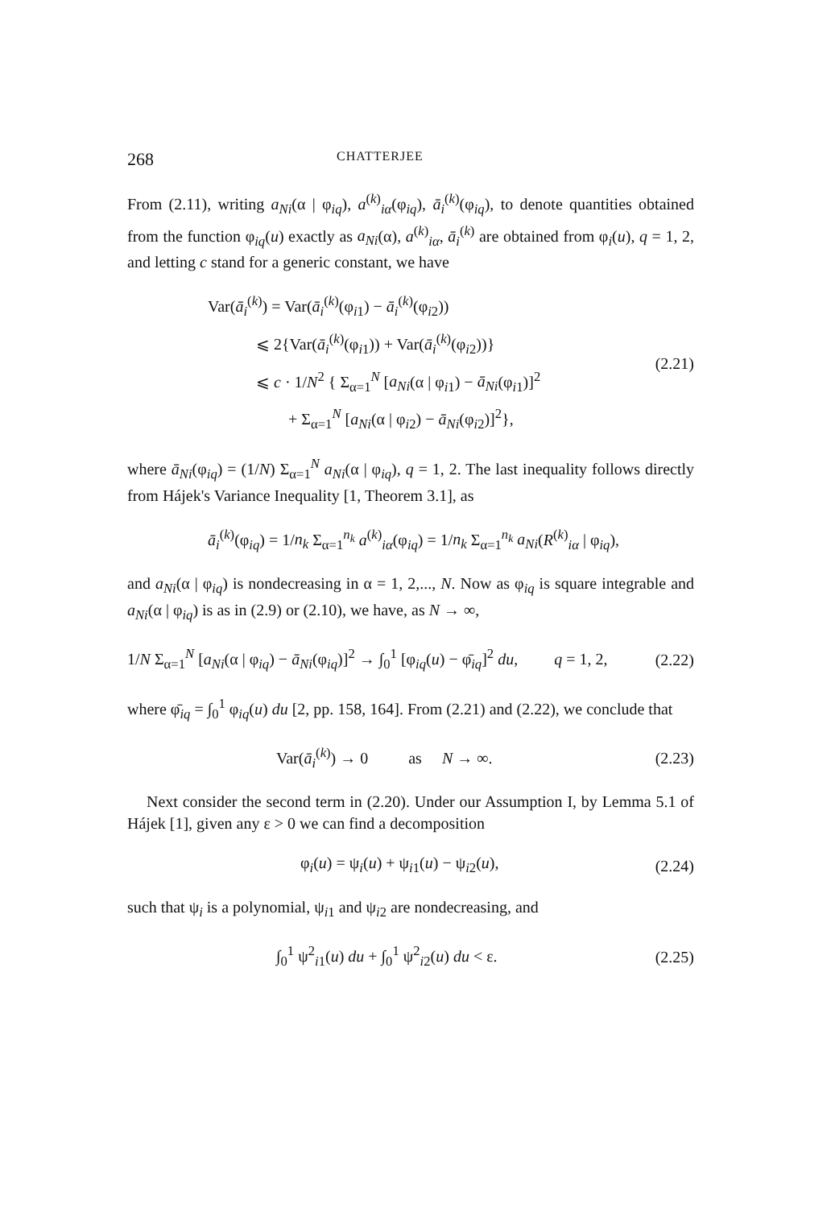268 CHATTERJEE
From (2.11), writing a<sub>Ni</sub>(α | φ<sub>iq</sub>), a<sup>(k)</sup><sub>iα</sub>(φ<sub>iq</sub>), ā<sub>i</sub><sup>(k)</sup>(φ<sub>iq</sub>), to denote quantities obtained from the function φ<sub>iq</sub>(u) exactly as a<sub>Ni</sub>(α), a<sup>(k)</sup><sub>iα</sub>, ā<sub>i</sub><sup>(k)</sup> are obtained from φ<sub>i</sub>(u), q = 1, 2, and letting c stand for a generic constant, we have
Var(ā<sub>i</sub><sup>(k)</sup>) = Var(ā<sub>i</sub><sup>(k)</sup>(φ<sub>i1</sub>) − ā<sub>i</sub><sup>(k)</sup>(φ<sub>i2</sub>))
   ⩽ 2{Var(ā<sub>i</sub><sup>(k)</sup>(φ<sub>i1</sub>)) + Var(ā<sub>i</sub><sup>(k)</sup>(φ<sub>i2</sub>))}
   ⩽ c · 1/N<sup>2</sup> { Σ<sub>α=1</sub><sup>N</sup> [a<sub>Ni</sub>(α | φ<sub>i1</sub>) − ā<sub>Ni</sub>(φ<sub>i1</sub>)]<sup>2</sup>
     + Σ<sub>α=1</sub><sup>N</sup> [a<sub>Ni</sub>(α | φ<sub>i2</sub>) − ā<sub>Ni</sub>(φ<sub>i2</sub>)]<sup>2</sup>},
(2.21)
where ā<sub>Ni</sub>(φ<sub>iq</sub>) = (1/N) Σ<sub>α=1</sub><sup>N</sup> a<sub>Ni</sub>(α | φ<sub>iq</sub>), q = 1, 2. The last inequality follows directly from Hájek's Variance Inequality [1, Theorem 3.1], as
ā<sub>i</sub><sup>(k)</sup>(φ<sub>iq</sub>) = 1/n<sub>k</sub> Σ<sub>α=1</sub><sup>n<sub>k</sub></sup> a<sup>(k)</sup><sub>iα</sub>(φ<sub>iq</sub>) = 1/n<sub>k</sub> Σ<sub>α=1</sub><sup>n<sub>k</sub></sup> a<sub>Ni</sub>(R<sup>(k)</sup><sub>iα</sub> | φ<sub>iq</sub>),
and a<sub>Ni</sub>(α | φ<sub>iq</sub>) is nondecreasing in α = 1, 2,..., N. Now as φ<sub>iq</sub> is square integrable and a<sub>Ni</sub>(α | φ<sub>iq</sub>) is as in (2.9) or (2.10), we have, as N → ∞,
1/N Σ<sub>α=1</sub><sup>N</sup> [a<sub>Ni</sub>(α | φ<sub>iq</sub>) − ā<sub>Ni</sub>(φ<sub>iq</sub>)]<sup>2</sup> → ∫<sub>0</sub><sup>1</sup> [φ<sub>iq</sub>(u) − φ̄<sub>iq</sub>]<sup>2</sup> du,   q = 1, 2,
(2.22)
where φ̄<sub>iq</sub> = ∫<sub>0</sub><sup>1</sup> φ<sub>iq</sub>(u) du [2, pp. 158, 164]. From (2.21) and (2.22), we conclude that
Var(ā<sub>i</sub><sup>(k)</sup>) → 0    as  N → ∞. (2.23)
Next consider the second term in (2.20). Under our Assumption I, by Lemma 5.1 of Hájek [1], given any ε > 0 we can find a decomposition
φ<sub>i</sub>(u) = ψ<sub>i</sub>(u) + ψ<sub>i1</sub>(u) − ψ<sub>i2</sub>(u),
(2.24)
such that ψ<sub>i</sub> is a polynomial, ψ<sub>i1</sub> and ψ<sub>i2</sub> are nondecreasing, and
∫<sub>0</sub><sup>1</sup> ψ<sup>2</sup><sub>i1</sub>(u) du + ∫<sub>0</sub><sup>1</sup> ψ<sup>2</sup><sub>i2</sub>(u) du < ε.
(2.25)